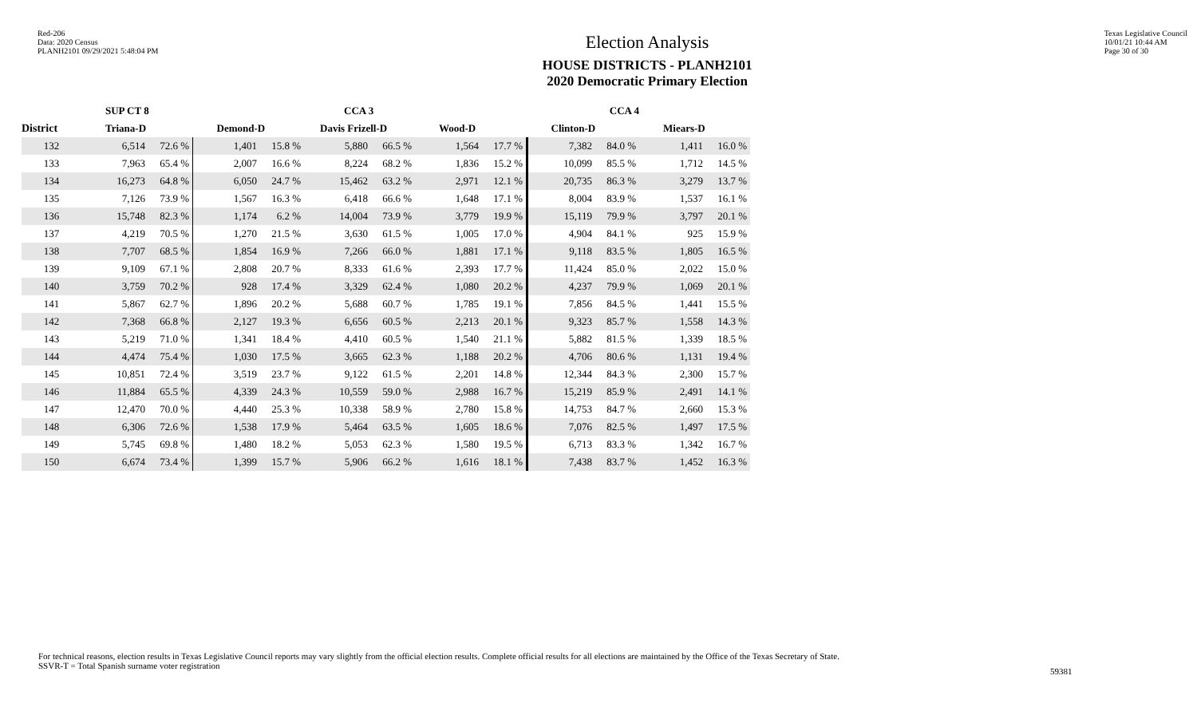Red-206
Data: 2020 Census
PLANH2101 09/29/2021 5:48:04 PM
Election Analysis
HOUSE DISTRICTS - PLANH2101
2020 Democratic Primary Election
Texas Legislative Council
10/01/21 10:44 AM
Page 30 of 30
| | SUP CT 8 | | | | CCA 3 | | | | CCA 4 | | | |
| --- | --- | --- | --- | --- | --- | --- | --- | --- | --- | --- | --- | --- |
| District | Triana-D | | Demond-D | | Davis Frizell-D | | Wood-D | | Clinton-D | | Miears-D | |
| 132 | 6,514 | 72.6 % | 1,401 | 15.8 % | 5,880 | 66.5 % | 1,564 | 17.7 % | 7,382 | 84.0 % | 1,411 | 16.0 % |
| 133 | 7,963 | 65.4 % | 2,007 | 16.6 % | 8,224 | 68.2 % | 1,836 | 15.2 % | 10,099 | 85.5 % | 1,712 | 14.5 % |
| 134 | 16,273 | 64.8 % | 6,050 | 24.7 % | 15,462 | 63.2 % | 2,971 | 12.1 % | 20,735 | 86.3 % | 3,279 | 13.7 % |
| 135 | 7,126 | 73.9 % | 1,567 | 16.3 % | 6,418 | 66.6 % | 1,648 | 17.1 % | 8,004 | 83.9 % | 1,537 | 16.1 % |
| 136 | 15,748 | 82.3 % | 1,174 | 6.2 % | 14,004 | 73.9 % | 3,779 | 19.9 % | 15,119 | 79.9 % | 3,797 | 20.1 % |
| 137 | 4,219 | 70.5 % | 1,270 | 21.5 % | 3,630 | 61.5 % | 1,005 | 17.0 % | 4,904 | 84.1 % | 925 | 15.9 % |
| 138 | 7,707 | 68.5 % | 1,854 | 16.9 % | 7,266 | 66.0 % | 1,881 | 17.1 % | 9,118 | 83.5 % | 1,805 | 16.5 % |
| 139 | 9,109 | 67.1 % | 2,808 | 20.7 % | 8,333 | 61.6 % | 2,393 | 17.7 % | 11,424 | 85.0 % | 2,022 | 15.0 % |
| 140 | 3,759 | 70.2 % | 928 | 17.4 % | 3,329 | 62.4 % | 1,080 | 20.2 % | 4,237 | 79.9 % | 1,069 | 20.1 % |
| 141 | 5,867 | 62.7 % | 1,896 | 20.2 % | 5,688 | 60.7 % | 1,785 | 19.1 % | 7,856 | 84.5 % | 1,441 | 15.5 % |
| 142 | 7,368 | 66.8 % | 2,127 | 19.3 % | 6,656 | 60.5 % | 2,213 | 20.1 % | 9,323 | 85.7 % | 1,558 | 14.3 % |
| 143 | 5,219 | 71.0 % | 1,341 | 18.4 % | 4,410 | 60.5 % | 1,540 | 21.1 % | 5,882 | 81.5 % | 1,339 | 18.5 % |
| 144 | 4,474 | 75.4 % | 1,030 | 17.5 % | 3,665 | 62.3 % | 1,188 | 20.2 % | 4,706 | 80.6 % | 1,131 | 19.4 % |
| 145 | 10,851 | 72.4 % | 3,519 | 23.7 % | 9,122 | 61.5 % | 2,201 | 14.8 % | 12,344 | 84.3 % | 2,300 | 15.7 % |
| 146 | 11,884 | 65.5 % | 4,339 | 24.3 % | 10,559 | 59.0 % | 2,988 | 16.7 % | 15,219 | 85.9 % | 2,491 | 14.1 % |
| 147 | 12,470 | 70.0 % | 4,440 | 25.3 % | 10,338 | 58.9 % | 2,780 | 15.8 % | 14,753 | 84.7 % | 2,660 | 15.3 % |
| 148 | 6,306 | 72.6 % | 1,538 | 17.9 % | 5,464 | 63.5 % | 1,605 | 18.6 % | 7,076 | 82.5 % | 1,497 | 17.5 % |
| 149 | 5,745 | 69.8 % | 1,480 | 18.2 % | 5,053 | 62.3 % | 1,580 | 19.5 % | 6,713 | 83.3 % | 1,342 | 16.7 % |
| 150 | 6,674 | 73.4 % | 1,399 | 15.7 % | 5,906 | 66.2 % | 1,616 | 18.1 % | 7,438 | 83.7 % | 1,452 | 16.3 % |
For technical reasons, election results in Texas Legislative Council reports may vary slightly from the official election results. Complete official results for all elections are maintained by the Office of the Texas Secretary of State.
SSVR-T = Total Spanish surname voter registration
59381